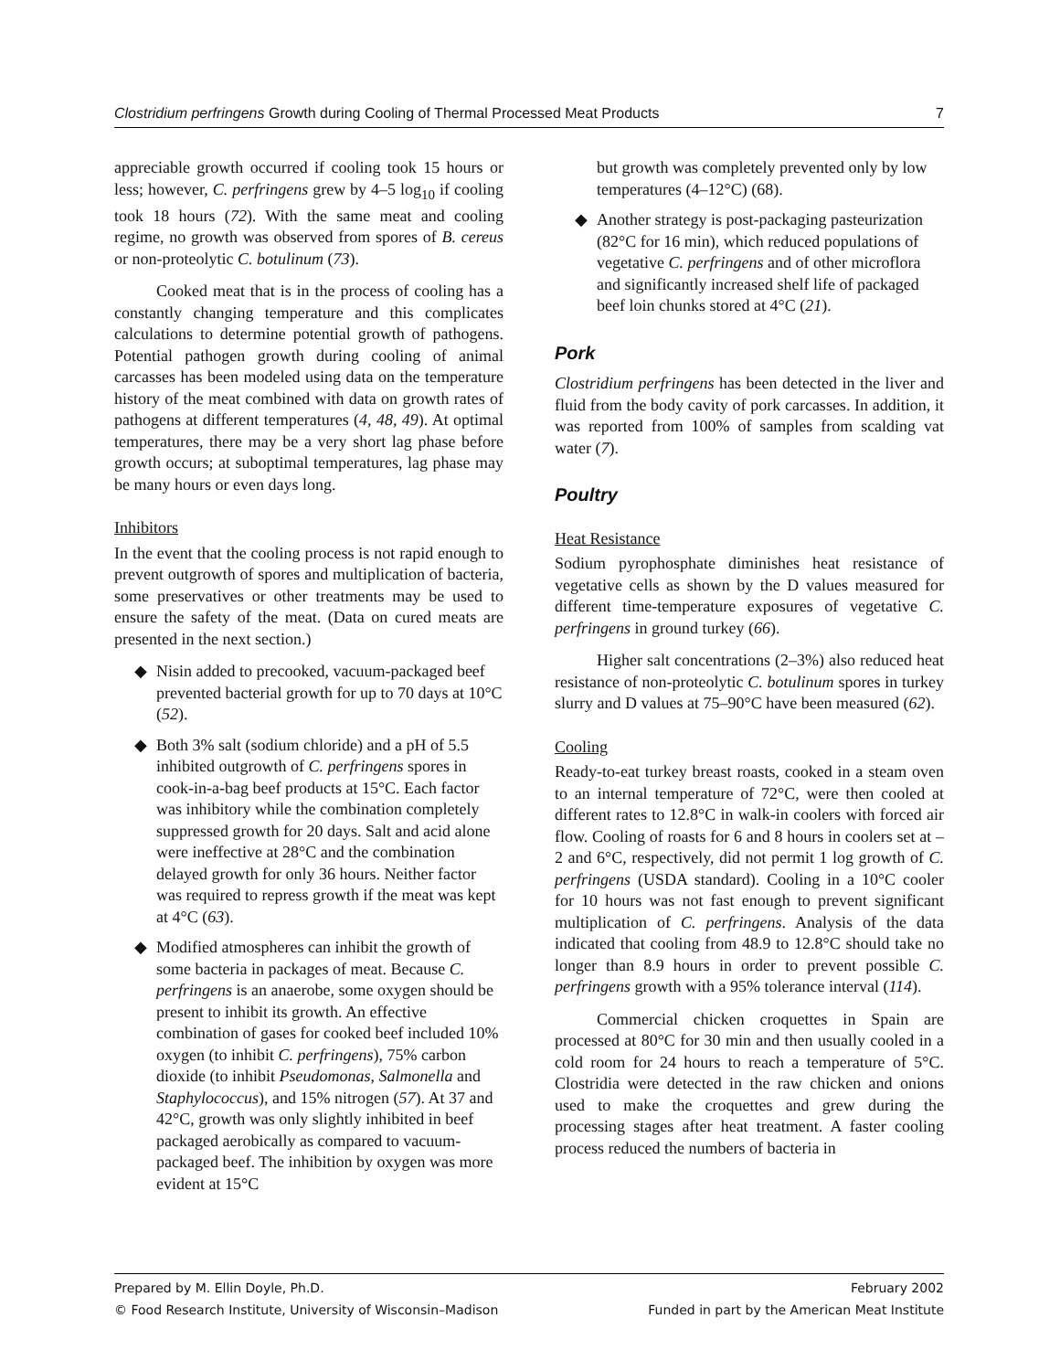Clostridium perfringens Growth during Cooling of Thermal Processed Meat Products 7
appreciable growth occurred if cooling took 15 hours or less; however, C. perfringens grew by 4–5 log<sub>10</sub> if cooling took 18 hours (72). With the same meat and cooling regime, no growth was observed from spores of B. cereus or non-proteolytic C. botulinum (73).
Cooked meat that is in the process of cooling has a constantly changing temperature and this complicates calculations to determine potential growth of pathogens. Potential pathogen growth during cooling of animal carcasses has been modeled using data on the temperature history of the meat combined with data on growth rates of pathogens at different temperatures (4, 48, 49). At optimal temperatures, there may be a very short lag phase before growth occurs; at suboptimal temperatures, lag phase may be many hours or even days long.
Inhibitors
In the event that the cooling process is not rapid enough to prevent outgrowth of spores and multiplication of bacteria, some preservatives or other treatments may be used to ensure the safety of the meat. (Data on cured meats are presented in the next section.)
◆ Nisin added to precooked, vacuum-packaged beef prevented bacterial growth for up to 70 days at 10°C (52).
◆ Both 3% salt (sodium chloride) and a pH of 5.5 inhibited outgrowth of C. perfringens spores in cook-in-a-bag beef products at 15°C. Each factor was inhibitory while the combination completely suppressed growth for 20 days. Salt and acid alone were ineffective at 28°C and the combination delayed growth for only 36 hours. Neither factor was required to repress growth if the meat was kept at 4°C (63).
◆ Modified atmospheres can inhibit the growth of some bacteria in packages of meat. Because C. perfringens is an anaerobe, some oxygen should be present to inhibit its growth. An effective combination of gases for cooked beef included 10% oxygen (to inhibit C. perfringens), 75% carbon dioxide (to inhibit Pseudomonas, Salmonella and Staphylococcus), and 15% nitrogen (57). At 37 and 42°C, growth was only slightly inhibited in beef packaged aerobically as compared to vacuum-packaged beef. The inhibition by oxygen was more evident at 15°C
but growth was completely prevented only by low temperatures (4–12°C) (68).
◆ Another strategy is post-packaging pasteurization (82°C for 16 min), which reduced populations of vegetative C. perfringens and of other microflora and significantly increased shelf life of packaged beef loin chunks stored at 4°C (21).
Pork
Clostridium perfringens has been detected in the liver and fluid from the body cavity of pork carcasses. In addition, it was reported from 100% of samples from scalding vat water (7).
Poultry
Heat Resistance
Sodium pyrophosphate diminishes heat resistance of vegetative cells as shown by the D values measured for different time-temperature exposures of vegetative C. perfringens in ground turkey (66).
Higher salt concentrations (2–3%) also reduced heat resistance of non-proteolytic C. botulinum spores in turkey slurry and D values at 75–90°C have been measured (62).
Cooling
Ready-to-eat turkey breast roasts, cooked in a steam oven to an internal temperature of 72°C, were then cooled at different rates to 12.8°C in walk-in coolers with forced air flow. Cooling of roasts for 6 and 8 hours in coolers set at –2 and 6°C, respectively, did not permit 1 log growth of C. perfringens (USDA standard). Cooling in a 10°C cooler for 10 hours was not fast enough to prevent significant multiplication of C. perfringens. Analysis of the data indicated that cooling from 48.9 to 12.8°C should take no longer than 8.9 hours in order to prevent possible C. perfringens growth with a 95% tolerance interval (114).
Commercial chicken croquettes in Spain are processed at 80°C for 30 min and then usually cooled in a cold room for 24 hours to reach a temperature of 5°C. Clostridia were detected in the raw chicken and onions used to make the croquettes and grew during the processing stages after heat treatment. A faster cooling process reduced the numbers of bacteria in
Prepared by M. Ellin Doyle, Ph.D. February 2002
© Food Research Institute, University of Wisconsin–Madison Funded in part by the American Meat Institute